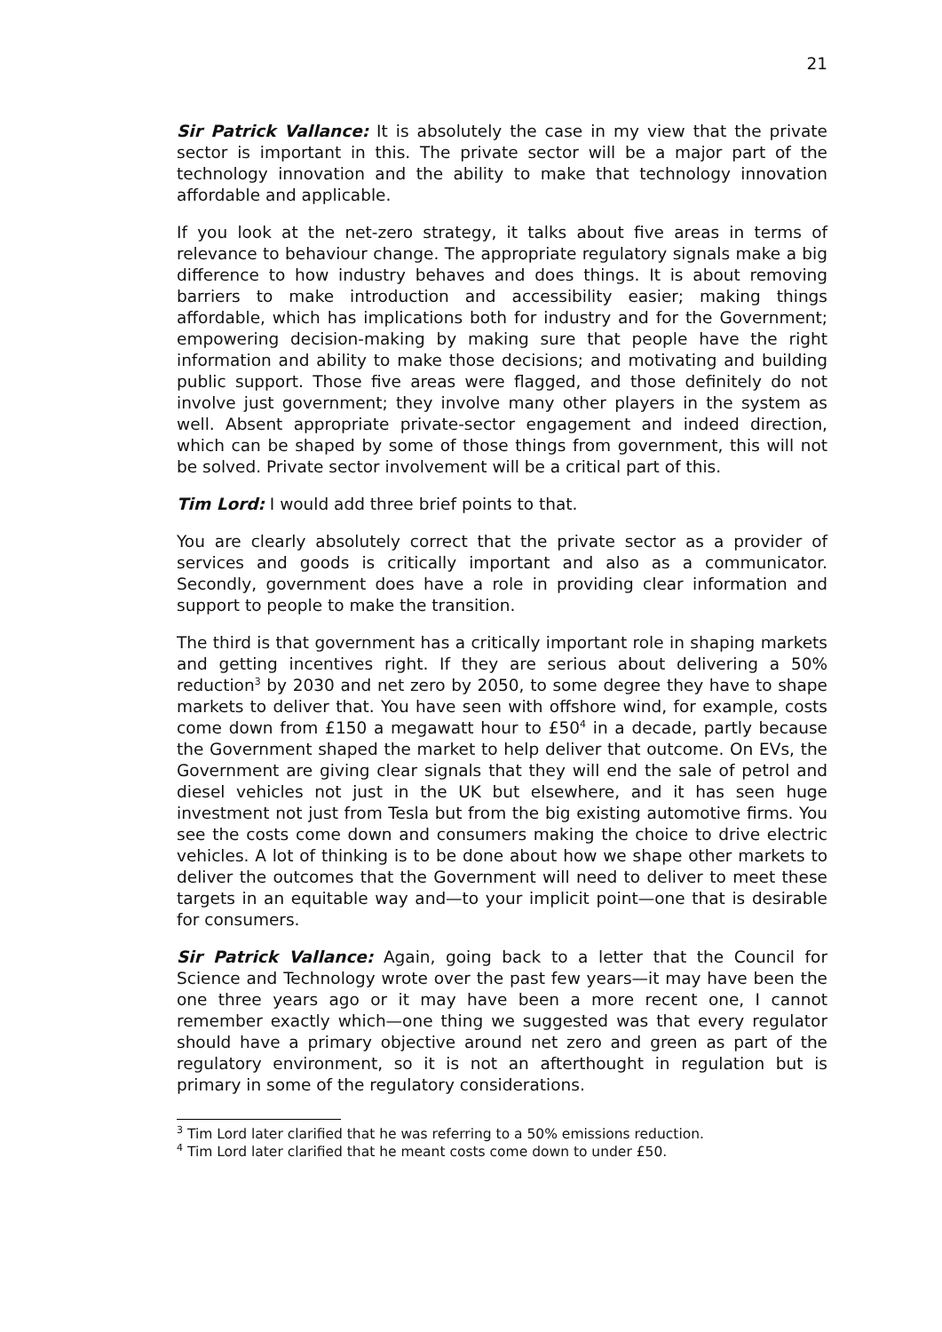21
Sir Patrick Vallance: It is absolutely the case in my view that the private sector is important in this. The private sector will be a major part of the technology innovation and the ability to make that technology innovation affordable and applicable.
If you look at the net-zero strategy, it talks about five areas in terms of relevance to behaviour change. The appropriate regulatory signals make a big difference to how industry behaves and does things. It is about removing barriers to make introduction and accessibility easier; making things affordable, which has implications both for industry and for the Government; empowering decision-making by making sure that people have the right information and ability to make those decisions; and motivating and building public support. Those five areas were flagged, and those definitely do not involve just government; they involve many other players in the system as well. Absent appropriate private-sector engagement and indeed direction, which can be shaped by some of those things from government, this will not be solved. Private sector involvement will be a critical part of this.
Tim Lord: I would add three brief points to that.
You are clearly absolutely correct that the private sector as a provider of services and goods is critically important and also as a communicator. Secondly, government does have a role in providing clear information and support to people to make the transition.
The third is that government has a critically important role in shaping markets and getting incentives right. If they are serious about delivering a 50% reduction<sup>3</sup> by 2030 and net zero by 2050, to some degree they have to shape markets to deliver that. You have seen with offshore wind, for example, costs come down from £150 a megawatt hour to £50<sup>4</sup> in a decade, partly because the Government shaped the market to help deliver that outcome. On EVs, the Government are giving clear signals that they will end the sale of petrol and diesel vehicles not just in the UK but elsewhere, and it has seen huge investment not just from Tesla but from the big existing automotive firms. You see the costs come down and consumers making the choice to drive electric vehicles. A lot of thinking is to be done about how we shape other markets to deliver the outcomes that the Government will need to deliver to meet these targets in an equitable way and—to your implicit point—one that is desirable for consumers.
Sir Patrick Vallance: Again, going back to a letter that the Council for Science and Technology wrote over the past few years—it may have been the one three years ago or it may have been a more recent one, I cannot remember exactly which—one thing we suggested was that every regulator should have a primary objective around net zero and green as part of the regulatory environment, so it is not an afterthought in regulation but is primary in some of the regulatory considerations.
<sup>3</sup> Tim Lord later clarified that he was referring to a 50% emissions reduction.
<sup>4</sup> Tim Lord later clarified that he meant costs come down to under £50.